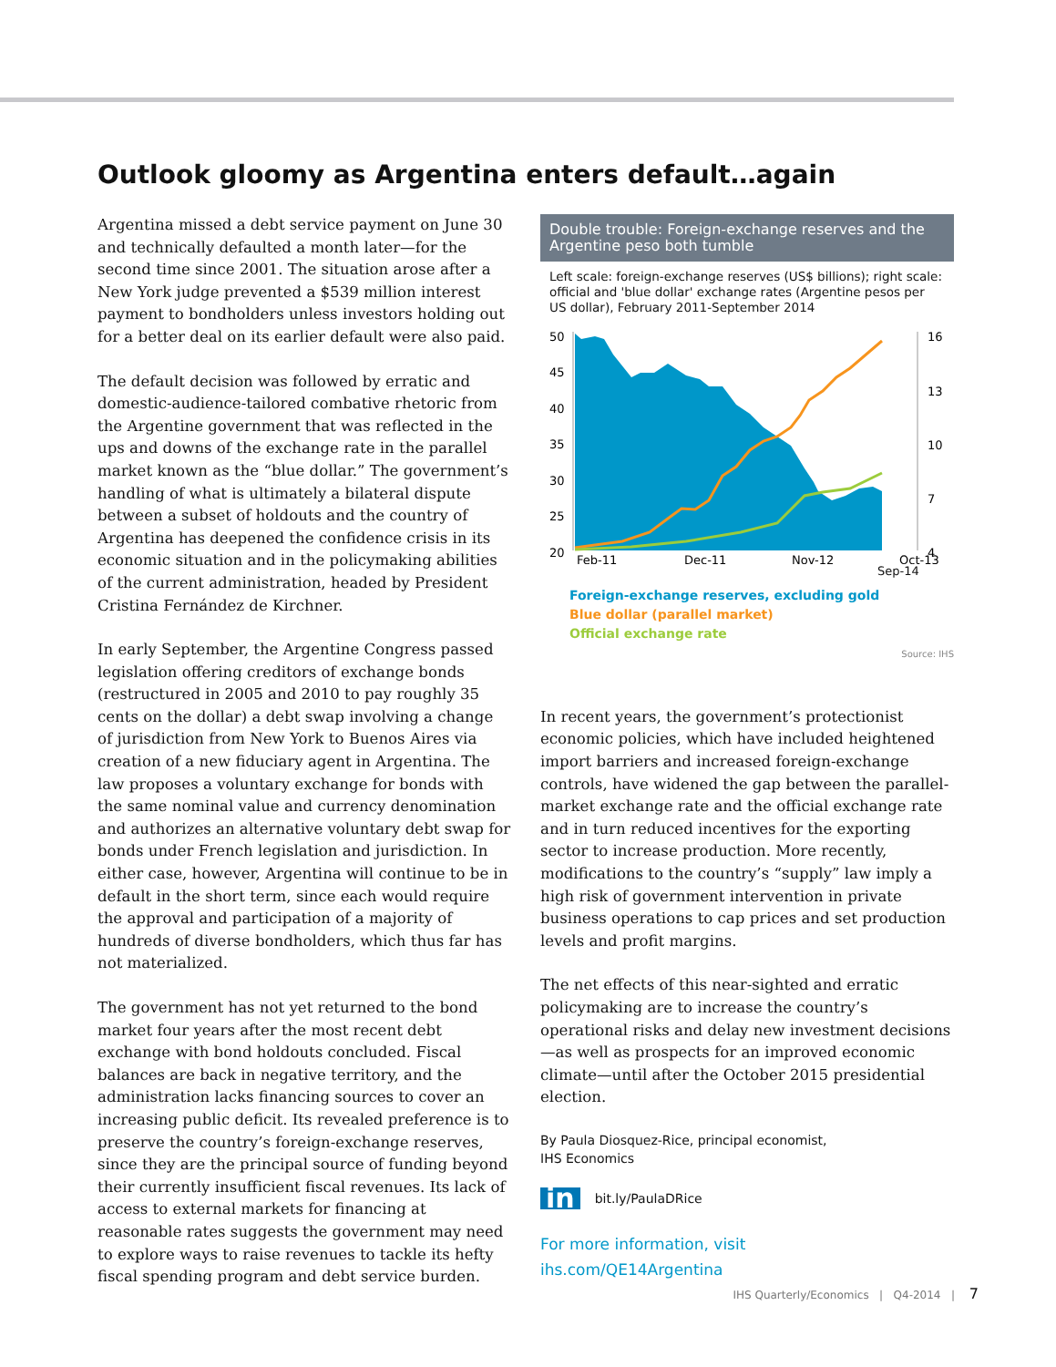Outlook gloomy as Argentina enters default…again
Argentina missed a debt service payment on June 30 and technically defaulted a month later—for the second time since 2001. The situation arose after a New York judge prevented a $539 million interest payment to bondholders unless investors holding out for a better deal on its earlier default were also paid.
The default decision was followed by erratic and domestic-audience-tailored combative rhetoric from the Argentine government that was reflected in the ups and downs of the exchange rate in the parallel market known as the “blue dollar.” The government’s handling of what is ultimately a bilateral dispute between a subset of holdouts and the country of Argentina has deepened the confidence crisis in its economic situation and in the policymaking abilities of the current administration, headed by President Cristina Fernández de Kirchner.
In early September, the Argentine Congress passed legislation offering creditors of exchange bonds (restructured in 2005 and 2010 to pay roughly 35 cents on the dollar) a debt swap involving a change of jurisdiction from New York to Buenos Aires via creation of a new fiduciary agent in Argentina. The law proposes a voluntary exchange for bonds with the same nominal value and currency denomination and authorizes an alternative voluntary debt swap for bonds under French legislation and jurisdiction. In either case, however, Argentina will continue to be in default in the short term, since each would require the approval and participation of a majority of hundreds of diverse bondholders, which thus far has not materialized.
The government has not yet returned to the bond market four years after the most recent debt exchange with bond holdouts concluded. Fiscal balances are back in negative territory, and the administration lacks financing sources to cover an increasing public deficit. Its revealed preference is to preserve the country’s foreign-exchange reserves, since they are the principal source of funding beyond their currently insufficient fiscal revenues. Its lack of access to external markets for financing at reasonable rates suggests the government may need to explore ways to raise revenues to tackle its hefty fiscal spending program and debt service burden.
Double trouble: Foreign-exchange reserves and the Argentine peso both tumble
Left scale: foreign-exchange reserves (US$ billions); right scale: official and 'blue dollar' exchange rates (Argentine pesos per US dollar), February 2011-September 2014
50
45
40
35
30
25
20
16
13
10
7
4
Feb-11
Dec-11
Nov-12
Oct-13
Sep-14
Foreign-exchange reserves, excluding gold
Blue dollar (parallel market)
Official exchange rate
Source: IHS
In recent years, the government’s protectionist economic policies, which have included heightened import barriers and increased foreign-exchange controls, have widened the gap between the parallel-market exchange rate and the official exchange rate and in turn reduced incentives for the exporting sector to increase production. More recently, modifications to the country’s “supply” law imply a high risk of government intervention in private business operations to cap prices and set production levels and profit margins.
The net effects of this near-sighted and erratic policymaking are to increase the country’s operational risks and delay new investment decisions—as well as prospects for an improved economic climate—until after the October 2015 presidential election.
By Paula Diosquez-Rice, principal economist,
IHS Economics
in bit.ly/PaulaDRice
For more information, visit
ihs.com/QE14Argentina
IHS Quarterly/Economics | Q4-2014 | 7